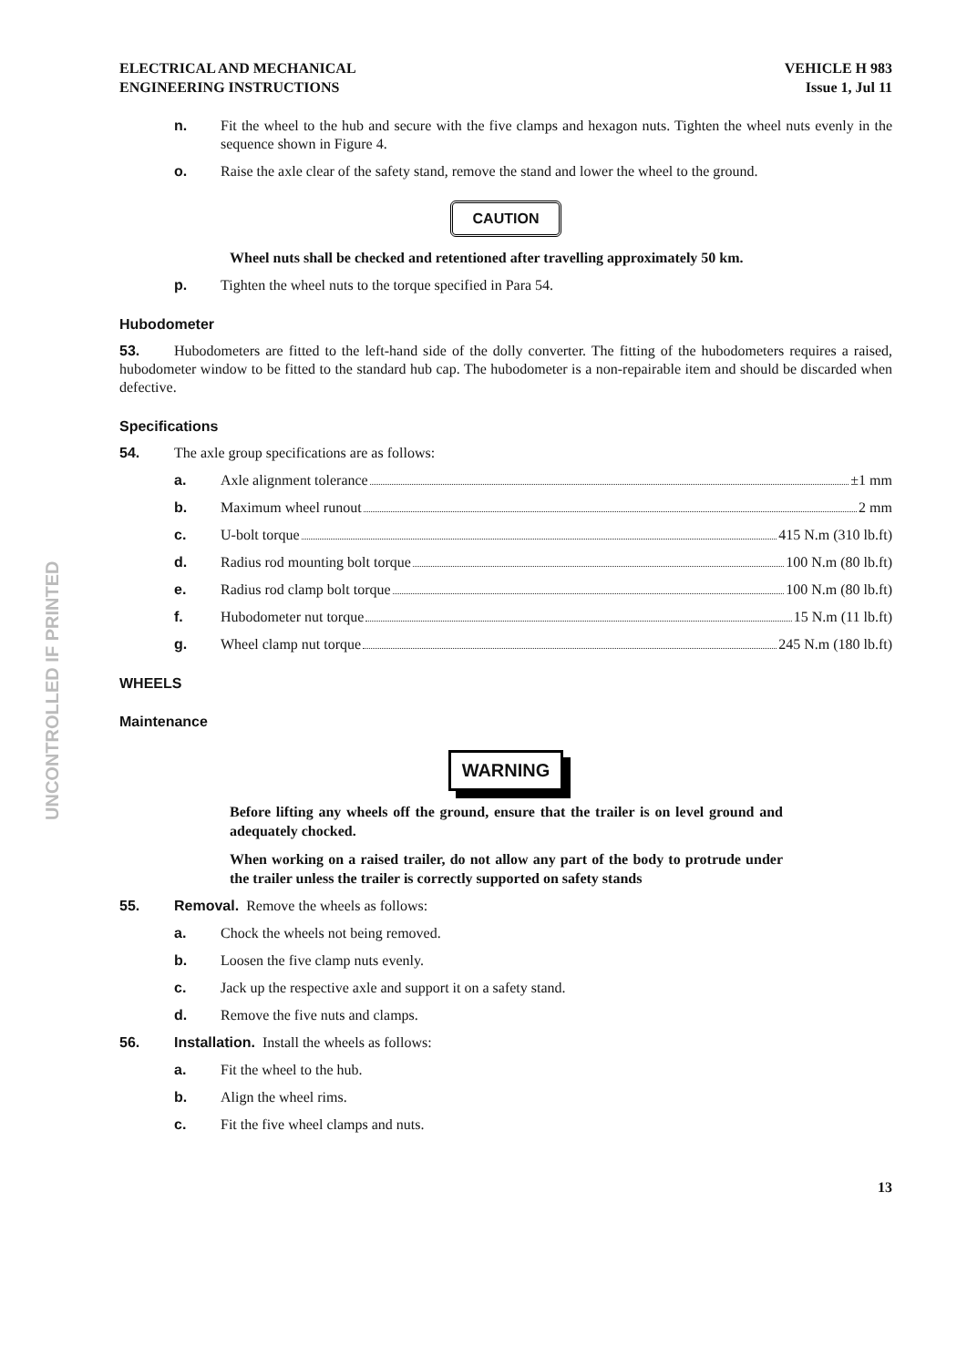ELECTRICAL AND MECHANICAL
ENGINEERING INSTRUCTIONS
VEHICLE H 983
Issue 1, Jul 11
n. Fit the wheel to the hub and secure with the five clamps and hexagon nuts. Tighten the wheel nuts evenly in the sequence shown in Figure 4.
o. Raise the axle clear of the safety stand, remove the stand and lower the wheel to the ground.
CAUTION
Wheel nuts shall be checked and retentioned after travelling approximately 50 km.
p. Tighten the wheel nuts to the torque specified in Para 54.
Hubodometer
53. Hubodometers are fitted to the left-hand side of the dolly converter. The fitting of the hubodometers requires a raised, hubodometer window to be fitted to the standard hub cap. The hubodometer is a non-repairable item and should be discarded when defective.
Specifications
54. The axle group specifications are as follows:
a. Axle alignment tolerance ±1 mm
b. Maximum wheel runout 2 mm
c. U-bolt torque 415 N.m (310 lb.ft)
d. Radius rod mounting bolt torque 100 N.m (80 lb.ft)
e. Radius rod clamp bolt torque 100 N.m (80 lb.ft)
f. Hubodometer nut torque 15 N.m (11 lb.ft)
g. Wheel clamp nut torque 245 N.m (180 lb.ft)
WHEELS
Maintenance
WARNING
Before lifting any wheels off the ground, ensure that the trailer is on level ground and adequately chocked.
When working on a raised trailer, do not allow any part of the body to protrude under the trailer unless the trailer is correctly supported on safety stands
55. Removal. Remove the wheels as follows:
a. Chock the wheels not being removed.
b. Loosen the five clamp nuts evenly.
c. Jack up the respective axle and support it on a safety stand.
d. Remove the five nuts and clamps.
56. Installation. Install the wheels as follows:
a. Fit the wheel to the hub.
b. Align the wheel rims.
c. Fit the five wheel clamps and nuts.
13
UNCONTROLLED IF PRINTED